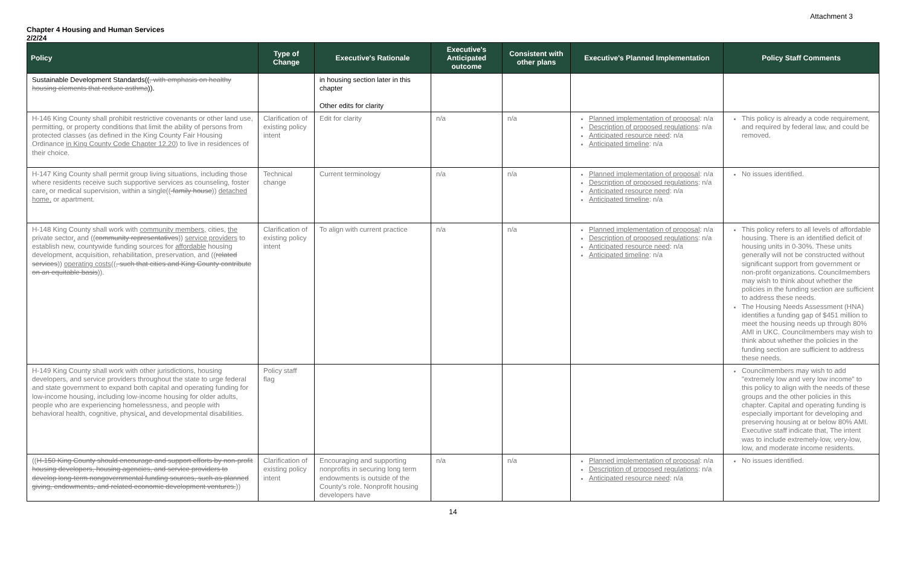Attachment 3
Chapter 4 Housing and Human Services
2/2/24
| Policy | Type of Change | Executive's Rationale | Executive's Anticipated outcome | Consistent with other plans | Executive's Planned Implementation | Policy Staff Comments |
| --- | --- | --- | --- | --- | --- | --- |
| Sustainable Development Standards(( , with emphasis on healthy housing elements that reduce asthma )). | | in housing section later in this chapter Other edits for clarity | | | | |
| H-146 King County shall prohibit restrictive covenants or other land use, permitting, or property conditions that limit the ability of persons from protected classes (as defined in the King County Fair Housing Ordinance in King County Code Chapter 12.20 ) to live in residences of their choice. | Clarification of existing policy intent | Edit for clarity | n/a | n/a | Planned implementation of proposal : n/a Description of proposed regulations : n/a Anticipated resource need : n/a Anticipated timeline : n/a | This policy is already a code requirement, and required by federal law, and could be removed. |
| H-147 King County shall permit group living situations, including those where residents receive such supportive services as counseling, foster care , or medical supervision, within a single(( -family house )) detached home, or apartment. | Technical change | Current terminology | n/a | n/a | Planned implementation of proposal : n/a Description of proposed regulations : n/a Anticipated resource need : n/a Anticipated timeline : n/a | No issues identified. |
| H-148 King County shall work with community members, cities, the private sector , and (( community representatives )) service providers to establish new, countywide funding sources for affordable housing development, acquisition, rehabilitation, preservation, and (( related services )) operating costs (( , such that cities and King County contribute on an equitable basis )). | Clarification of existing policy intent | To align with current practice | n/a | n/a | Planned implementation of proposal : n/a Description of proposed regulations : n/a Anticipated resource need : n/a Anticipated timeline : n/a | This policy refers to all levels of affordable housing. There is an identified deficit of housing units in 0-30%. These units generally will not be constructed without significant support from government or non-profit organizations. Councilmembers may wish to think about whether the policies in the funding section are sufficient to address these needs. The Housing Needs Assessment (HNA) identifies a funding gap of $451 million to meet the housing needs up through 80% AMI in UKC. Councilmembers may wish to think about whether the policies in the funding section are sufficient to address these needs. |
| H-149 King County shall work with other jurisdictions, housing developers, and service providers throughout the state to urge federal and state government to expand both capital and operating funding for low-income housing, including low-income housing for older adults, people who are experiencing homelessness , and people with behavioral health, cognitive, physical , and developmental disabilities. | Policy staff flag | | | | | Councilmembers may wish to add "extremely low and very low income" to this policy to align with the needs of these groups and the other policies in this chapter. Capital and operating funding is especially important for developing and preserving housing at or below 80% AMI. Executive staff indicate that, The intent was to include extremely-low, very-low, low, and moderate income residents. |
| (( H-150 King County should encourage and support efforts by non-profit housing developers, housing agencies, and service providers to develop long-term nongovernmental funding sources, such as planned giving, endowments, and related economic development ventures. )) | Clarification of existing policy intent | Encouraging and supporting nonprofits in securing long term endowments is outside of the County’s role. Nonprofit housing developers have | n/a | n/a | Planned implementation of proposal : n/a Description of proposed regulations : n/a Anticipated resource need : n/a | No issues identified. |
14